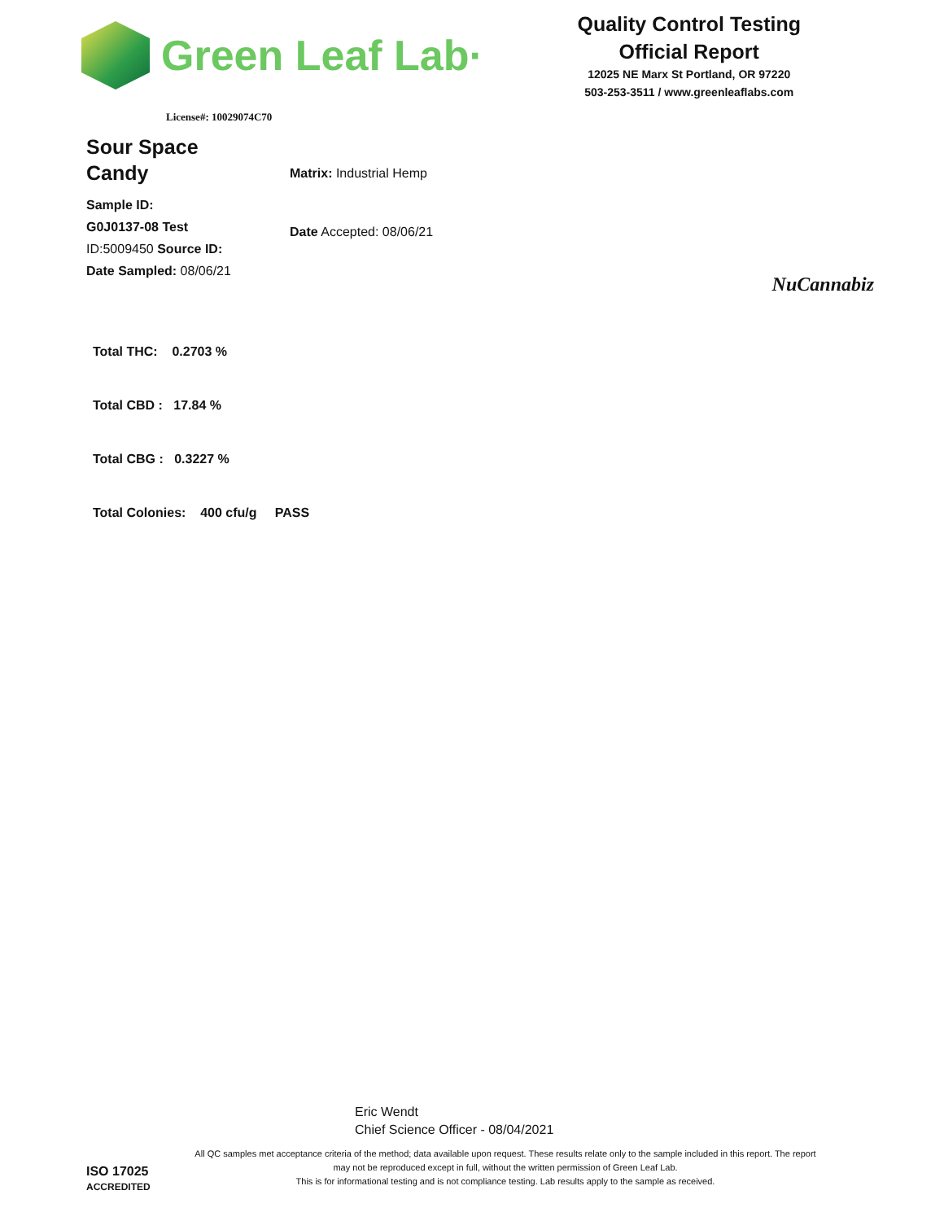Green Leaf Lab·
Quality Control Testing
Official Report
12025 NE Marx St Portland, OR 97220
503-253-3511 / www.greenleaflabs.com
License#: 10029074C70
Sour Space
Candy
Sample ID:
G0J0137-08 Test
ID:5009450 Source ID:
Date Sampled: 08/06/21
Matrix: Industrial Hemp
Date Accepted: 08/06/21
NuCannabiz
Total THC: 0.2703 %
Total CBD : 17.84 %
Total CBG : 0.3227 %
Total Colonies: 400 cfu/g PASS
Eric Wendt
Chief Science Officer - 08/04/2021
All QC samples met acceptance criteria of the method; data available upon request. These results relate only to the sample included in this report. The report may not be reproduced except in full, without the written permission of Green Leaf Lab.
This is for informational testing and is not compliance testing. Lab results apply to the sample as received.
ISO 17025
ACCREDITED